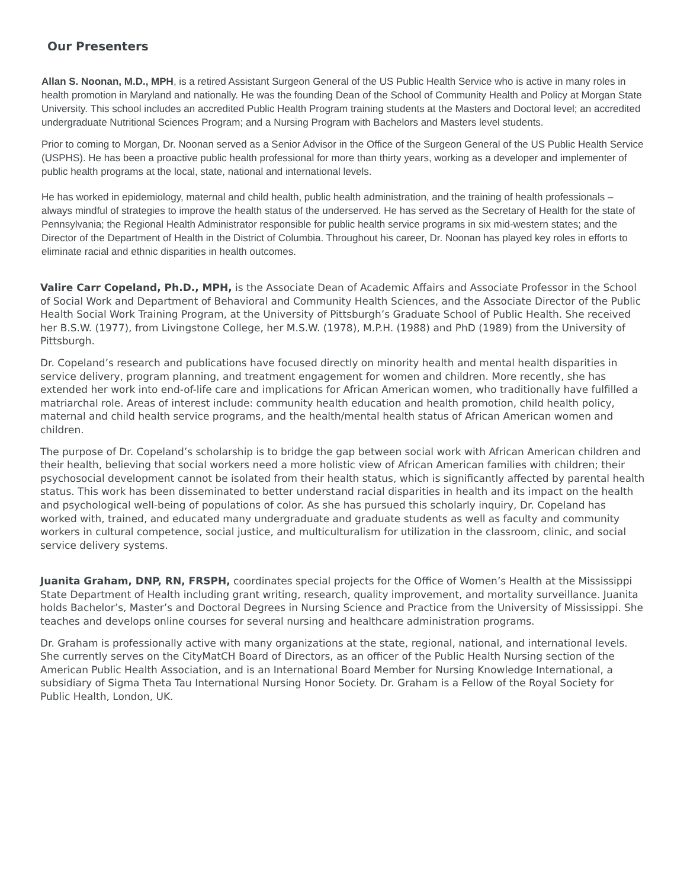Our Presenters
Allan S. Noonan, M.D., MPH, is a retired Assistant Surgeon General of the US Public Health Service who is active in many roles in health promotion in Maryland and nationally. He was the founding Dean of the School of Community Health and Policy at Morgan State University. This school includes an accredited Public Health Program training students at the Masters and Doctoral level; an accredited undergraduate Nutritional Sciences Program; and a Nursing Program with Bachelors and Masters level students.
Prior to coming to Morgan, Dr. Noonan served as a Senior Advisor in the Office of the Surgeon General of the US Public Health Service (USPHS). He has been a proactive public health professional for more than thirty years, working as a developer and implementer of public health programs at the local, state, national and international levels.
He has worked in epidemiology, maternal and child health, public health administration, and the training of health professionals – always mindful of strategies to improve the health status of the underserved. He has served as the Secretary of Health for the state of Pennsylvania; the Regional Health Administrator responsible for public health service programs in six mid-western states; and the Director of the Department of Health in the District of Columbia. Throughout his career, Dr. Noonan has played key roles in efforts to eliminate racial and ethnic disparities in health outcomes.
Valire Carr Copeland, Ph.D., MPH, is the Associate Dean of Academic Affairs and Associate Professor in the School of Social Work and Department of Behavioral and Community Health Sciences, and the Associate Director of the Public Health Social Work Training Program, at the University of Pittsburgh’s Graduate School of Public Health. She received her B.S.W. (1977), from Livingstone College, her M.S.W. (1978), M.P.H. (1988) and PhD (1989) from the University of Pittsburgh.
Dr. Copeland’s research and publications have focused directly on minority health and mental health disparities in service delivery, program planning, and treatment engagement for women and children. More recently, she has extended her work into end-of-life care and implications for African American women, who traditionally have fulfilled a matriarchal role. Areas of interest include: community health education and health promotion, child health policy, maternal and child health service programs, and the health/mental health status of African American women and children.
The purpose of Dr. Copeland’s scholarship is to bridge the gap between social work with African American children and their health, believing that social workers need a more holistic view of African American families with children; their psychosocial development cannot be isolated from their health status, which is significantly affected by parental health status. This work has been disseminated to better understand racial disparities in health and its impact on the health and psychological well-being of populations of color. As she has pursued this scholarly inquiry, Dr. Copeland has worked with, trained, and educated many undergraduate and graduate students as well as faculty and community workers in cultural competence, social justice, and multiculturalism for utilization in the classroom, clinic, and social service delivery systems.
Juanita Graham, DNP, RN, FRSPH, coordinates special projects for the Office of Women’s Health at the Mississippi State Department of Health including grant writing, research, quality improvement, and mortality surveillance. Juanita holds Bachelor’s, Master’s and Doctoral Degrees in Nursing Science and Practice from the University of Mississippi. She teaches and develops online courses for several nursing and healthcare administration programs.
Dr. Graham is professionally active with many organizations at the state, regional, national, and international levels. She currently serves on the CityMatCH Board of Directors, as an officer of the Public Health Nursing section of the American Public Health Association, and is an International Board Member for Nursing Knowledge International, a subsidiary of Sigma Theta Tau International Nursing Honor Society. Dr. Graham is a Fellow of the Royal Society for Public Health, London, UK.